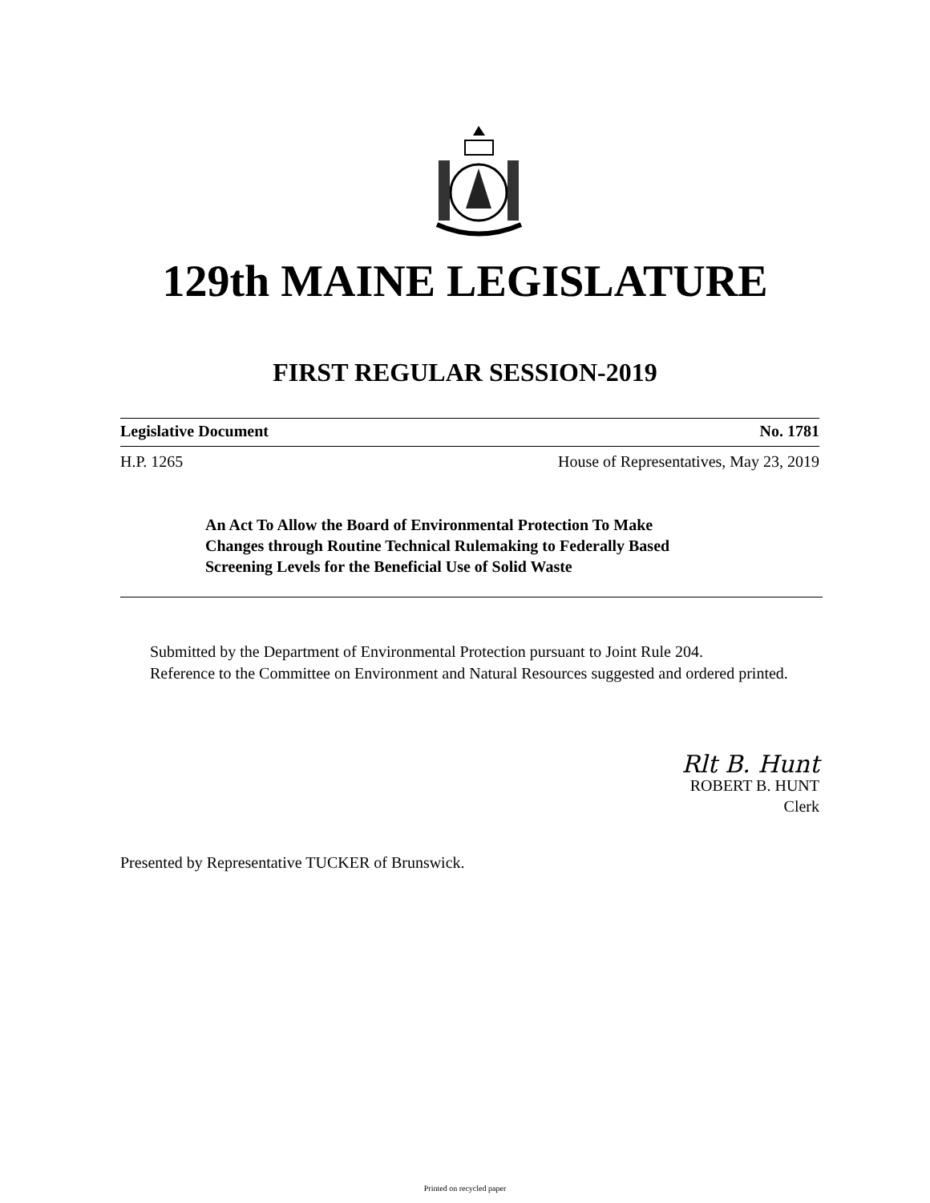129th MAINE LEGISLATURE
FIRST REGULAR SESSION-2019
Legislative Document No. 1781
H.P. 1265 House of Representatives, May 23, 2019
An Act To Allow the Board of Environmental Protection To Make
Changes through Routine Technical Rulemaking to Federally Based
Screening Levels for the Beneficial Use of Solid Waste
Submitted by the Department of Environmental Protection pursuant to Joint Rule 204.
Reference to the Committee on Environment and Natural Resources suggested and ordered printed.
Rlt B. Hunt
ROBERT B. HUNT
Clerk
Presented by Representative TUCKER of Brunswick.
Printed on recycled paper